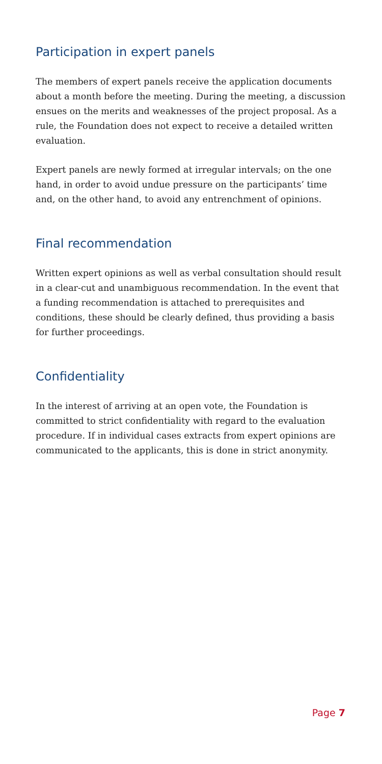Participation in expert panels
The members of expert panels receive the application documents about a month before the meeting. During the meeting, a discussion ensues on the merits and weaknesses of the project proposal. As a rule, the Foundation does not expect to receive a detailed written evaluation.
Expert panels are newly formed at irregular intervals; on the one hand, in order to avoid undue pressure on the partici­pants’ time and, on the other hand, to avoid any entrench­ment of opinions.
Final recommendation
Written expert opinions as well as verbal consultation should result in a clear-cut and unambiguous recommendation. In the event that a funding recommendation is attached to prerequisites and conditions, these should be clearly defined, thus providing a basis for further proceedings.
Confidentiality
In the interest of arriving at an open vote, the Foundation is committed to strict confidentiality with regard to the eval­uation procedure. If in individual cases extracts from expert opinions are communicated to the applicants, this is done in strict anonymity.
Page 7